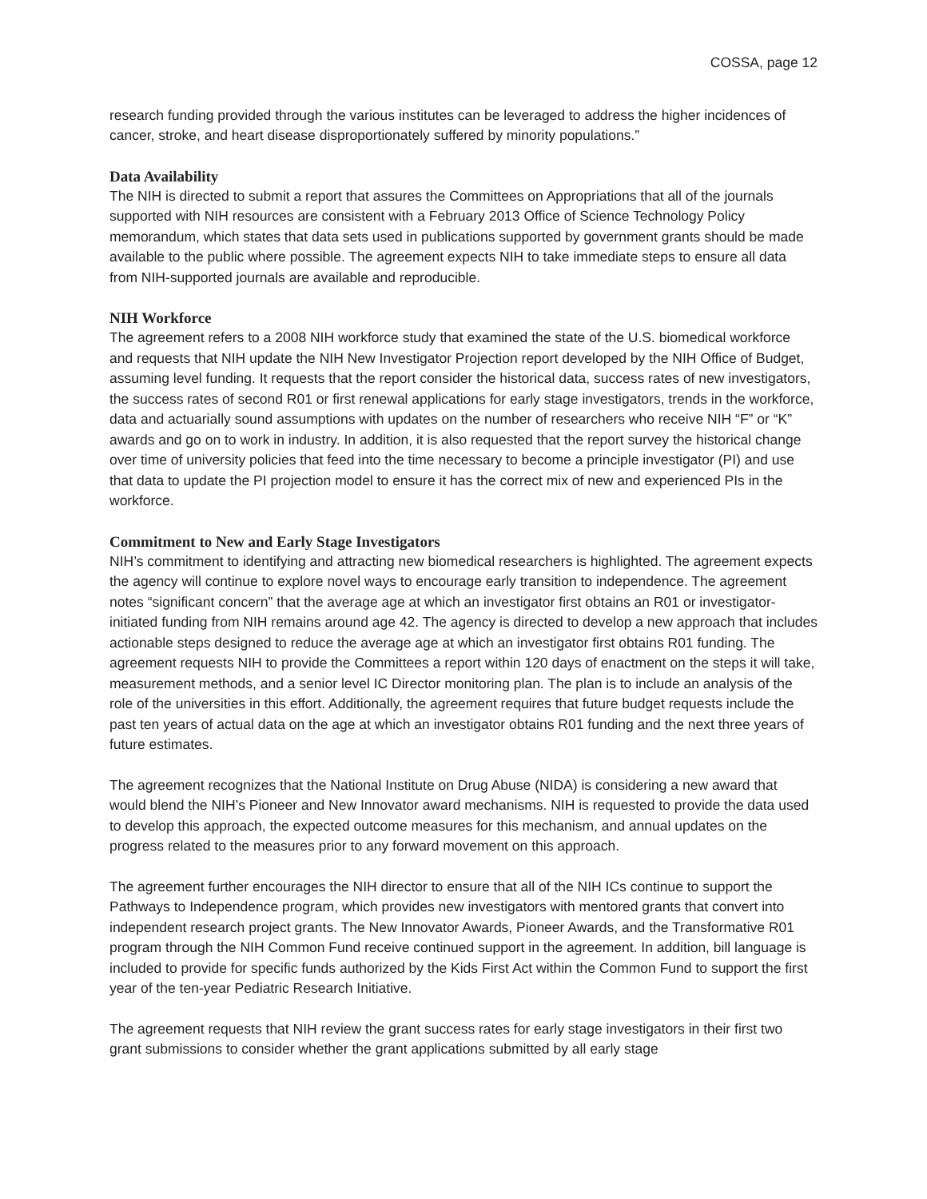COSSA, page 12
research funding provided through the various institutes can be leveraged to address the higher incidences of cancer, stroke, and heart disease disproportionately suffered by minority populations.”
Data Availability
The NIH is directed to submit a report that assures the Committees on Appropriations that all of the journals supported with NIH resources are consistent with a February 2013 Office of Science Technology Policy memorandum, which states that data sets used in publications supported by government grants should be made available to the public where possible. The agreement expects NIH to take immediate steps to ensure all data from NIH-supported journals are available and reproducible.
NIH Workforce
The agreement refers to a 2008 NIH workforce study that examined the state of the U.S. biomedical workforce and requests that NIH update the NIH New Investigator Projection report developed by the NIH Office of Budget, assuming level funding. It requests that the report consider the historical data, success rates of new investigators, the success rates of second R01 or first renewal applications for early stage investigators, trends in the workforce, data and actuarially sound assumptions with updates on the number of researchers who receive NIH “F” or “K” awards and go on to work in industry. In addition, it is also requested that the report survey the historical change over time of university policies that feed into the time necessary to become a principle investigator (PI) and use that data to update the PI projection model to ensure it has the correct mix of new and experienced PIs in the workforce.
Commitment to New and Early Stage Investigators
NIH’s commitment to identifying and attracting new biomedical researchers is highlighted. The agreement expects the agency will continue to explore novel ways to encourage early transition to independence. The agreement notes “significant concern” that the average age at which an investigator first obtains an R01 or investigator-initiated funding from NIH remains around age 42. The agency is directed to develop a new approach that includes actionable steps designed to reduce the average age at which an investigator first obtains R01 funding. The agreement requests NIH to provide the Committees a report within 120 days of enactment on the steps it will take, measurement methods, and a senior level IC Director monitoring plan. The plan is to include an analysis of the role of the universities in this effort. Additionally, the agreement requires that future budget requests include the past ten years of actual data on the age at which an investigator obtains R01 funding and the next three years of future estimates.
The agreement recognizes that the National Institute on Drug Abuse (NIDA) is considering a new award that would blend the NIH’s Pioneer and New Innovator award mechanisms. NIH is requested to provide the data used to develop this approach, the expected outcome measures for this mechanism, and annual updates on the progress related to the measures prior to any forward movement on this approach.
The agreement further encourages the NIH director to ensure that all of the NIH ICs continue to support the Pathways to Independence program, which provides new investigators with mentored grants that convert into independent research project grants. The New Innovator Awards, Pioneer Awards, and the Transformative R01 program through the NIH Common Fund receive continued support in the agreement. In addition, bill language is included to provide for specific funds authorized by the Kids First Act within the Common Fund to support the first year of the ten-year Pediatric Research Initiative.
The agreement requests that NIH review the grant success rates for early stage investigators in their first two grant submissions to consider whether the grant applications submitted by all early stage